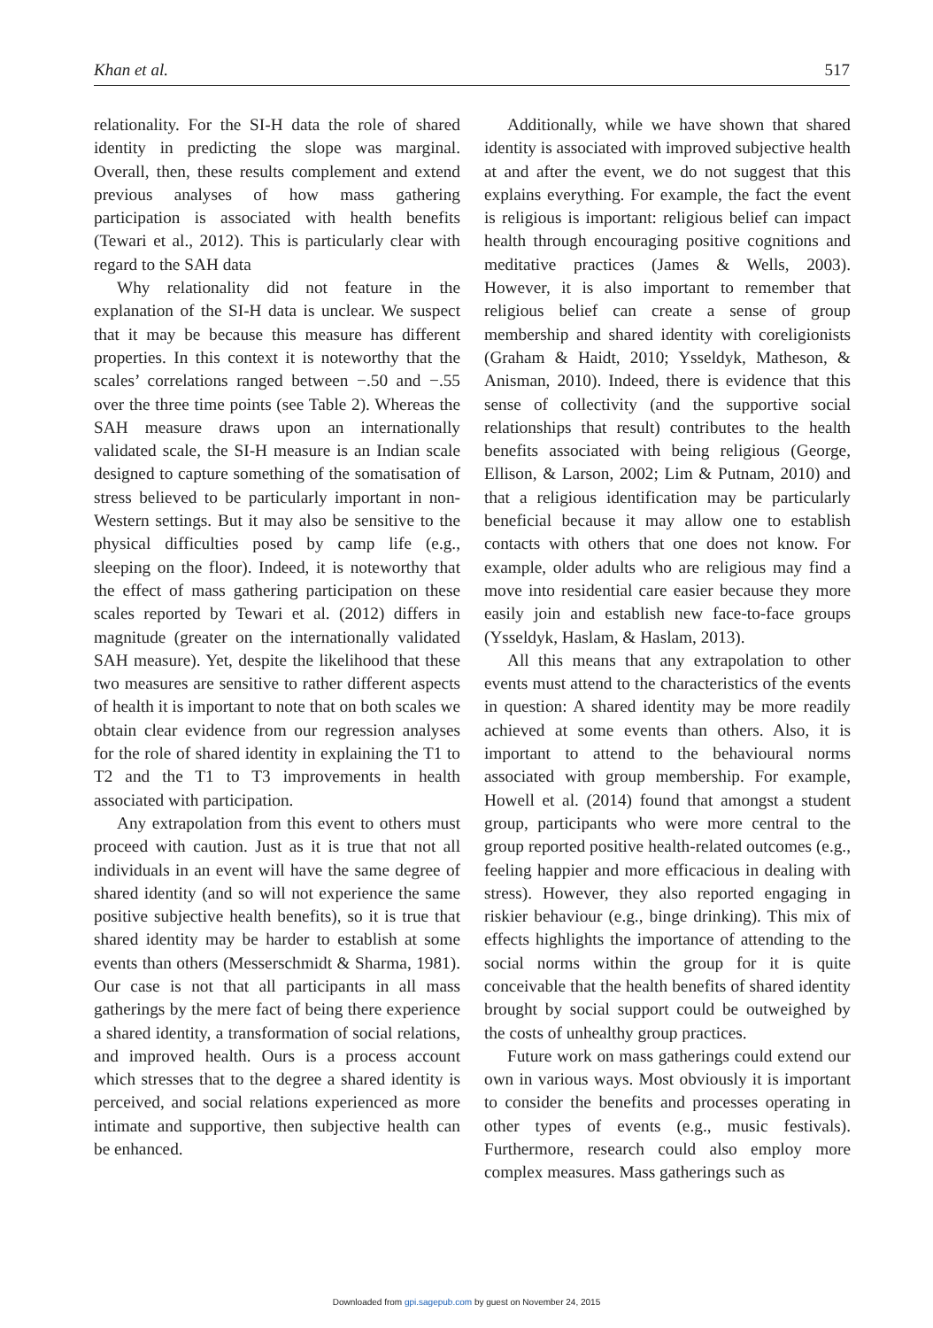Khan et al. 517
relationality. For the SI-H data the role of shared identity in predicting the slope was marginal. Overall, then, these results complement and extend previous analyses of how mass gathering participation is associated with health benefits (Tewari et al., 2012). This is particularly clear with regard to the SAH data
Why relationality did not feature in the explanation of the SI-H data is unclear. We suspect that it may be because this measure has different properties. In this context it is noteworthy that the scales’ correlations ranged between −.50 and −.55 over the three time points (see Table 2). Whereas the SAH measure draws upon an internationally validated scale, the SI-H measure is an Indian scale designed to capture something of the somatisation of stress believed to be particularly important in non-Western settings. But it may also be sensitive to the physical difficulties posed by camp life (e.g., sleeping on the floor). Indeed, it is noteworthy that the effect of mass gathering participation on these scales reported by Tewari et al. (2012) differs in magnitude (greater on the internationally validated SAH measure). Yet, despite the likelihood that these two measures are sensitive to rather different aspects of health it is important to note that on both scales we obtain clear evidence from our regression analyses for the role of shared identity in explaining the T1 to T2 and the T1 to T3 improvements in health associated with participation.
Any extrapolation from this event to others must proceed with caution. Just as it is true that not all individuals in an event will have the same degree of shared identity (and so will not experience the same positive subjective health benefits), so it is true that shared identity may be harder to establish at some events than others (Messerschmidt & Sharma, 1981). Our case is not that all participants in all mass gatherings by the mere fact of being there experience a shared identity, a transformation of social relations, and improved health. Ours is a process account which stresses that to the degree a shared identity is perceived, and social relations experienced as more intimate and supportive, then subjective health can be enhanced.
Additionally, while we have shown that shared identity is associated with improved subjective health at and after the event, we do not suggest that this explains everything. For example, the fact the event is religious is important: religious belief can impact health through encouraging positive cognitions and meditative practices (James & Wells, 2003). However, it is also important to remember that religious belief can create a sense of group membership and shared identity with coreligionists (Graham & Haidt, 2010; Ysseldyk, Matheson, & Anisman, 2010). Indeed, there is evidence that this sense of collectivity (and the supportive social relationships that result) contributes to the health benefits associated with being religious (George, Ellison, & Larson, 2002; Lim & Putnam, 2010) and that a religious identification may be particularly beneficial because it may allow one to establish contacts with others that one does not know. For example, older adults who are religious may find a move into residential care easier because they more easily join and establish new face-to-face groups (Ysseldyk, Haslam, & Haslam, 2013).
All this means that any extrapolation to other events must attend to the characteristics of the events in question: A shared identity may be more readily achieved at some events than others. Also, it is important to attend to the behavioural norms associated with group membership. For example, Howell et al. (2014) found that amongst a student group, participants who were more central to the group reported positive health-related outcomes (e.g., feeling happier and more efficacious in dealing with stress). However, they also reported engaging in riskier behaviour (e.g., binge drinking). This mix of effects highlights the importance of attending to the social norms within the group for it is quite conceivable that the health benefits of shared identity brought by social support could be outweighed by the costs of unhealthy group practices.
Future work on mass gatherings could extend our own in various ways. Most obviously it is important to consider the benefits and processes operating in other types of events (e.g., music festivals). Furthermore, research could also employ more complex measures. Mass gatherings such as
Downloaded from gpi.sagepub.com by guest on November 24, 2015